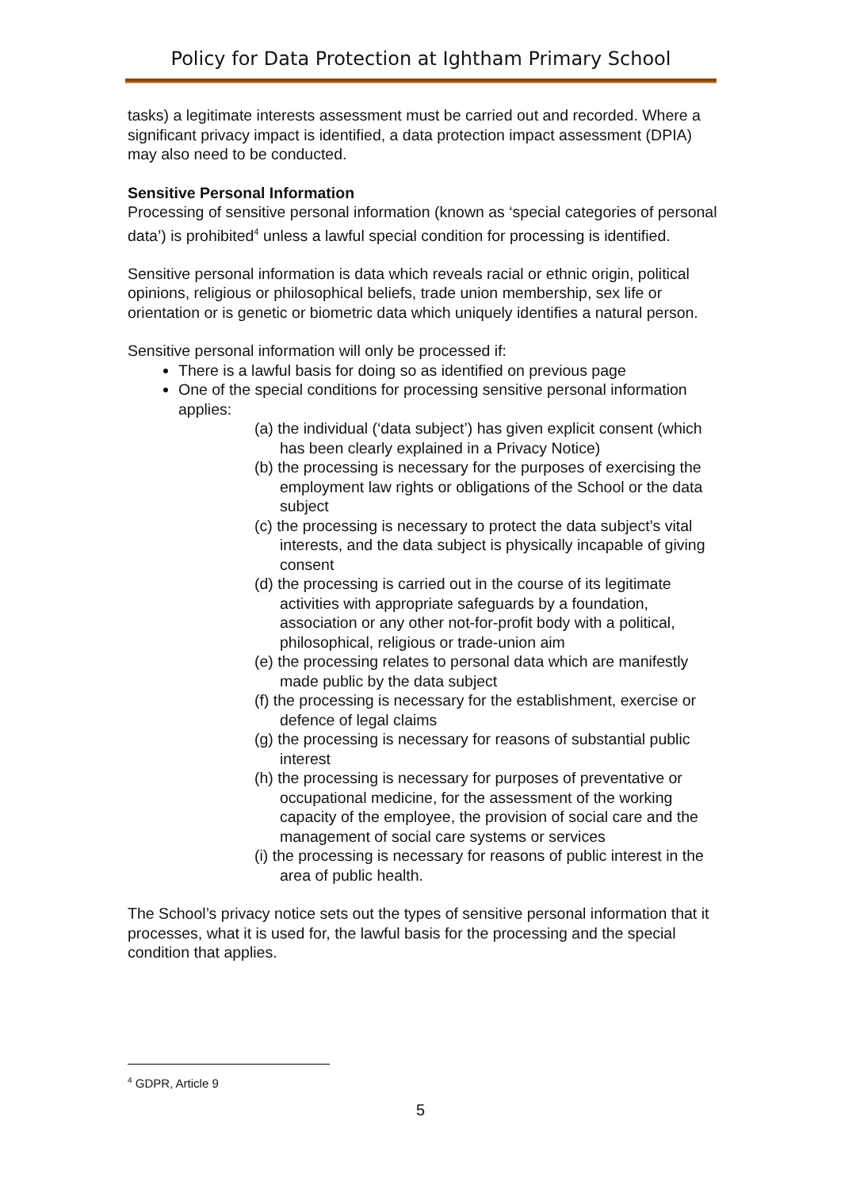Policy for Data Protection at Ightham Primary School
tasks) a legitimate interests assessment must be carried out and recorded. Where a significant privacy impact is identified, a data protection impact assessment (DPIA) may also need to be conducted.
Sensitive Personal Information
Processing of sensitive personal information (known as ‘special categories of personal data’) is prohibited<sup>4</sup> unless a lawful special condition for processing is identified.
Sensitive personal information is data which reveals racial or ethnic origin, political opinions, religious or philosophical beliefs, trade union membership, sex life or orientation or is genetic or biometric data which uniquely identifies a natural person.
Sensitive personal information will only be processed if:
There is a lawful basis for doing so as identified on previous page
One of the special conditions for processing sensitive personal information applies:
(a) the individual (‘data subject’) has given explicit consent (which has been clearly explained in a Privacy Notice)
(b) the processing is necessary for the purposes of exercising the employment law rights or obligations of the School or the data subject
(c) the processing is necessary to protect the data subject’s vital interests, and the data subject is physically incapable of giving consent
(d) the processing is carried out in the course of its legitimate activities with appropriate safeguards by a foundation, association or any other not-for-profit body with a political, philosophical, religious or trade-union aim
(e) the processing relates to personal data which are manifestly made public by the data subject
(f) the processing is necessary for the establishment, exercise or defence of legal claims
(g) the processing is necessary for reasons of substantial public interest
(h) the processing is necessary for purposes of preventative or occupational medicine, for the assessment of the working capacity of the employee, the provision of social care and the management of social care systems or services
(i) the processing is necessary for reasons of public interest in the area of public health.
The School’s privacy notice sets out the types of sensitive personal information that it processes, what it is used for, the lawful basis for the processing and the special condition that applies.
<sup>4</sup> GDPR, Article 9
5